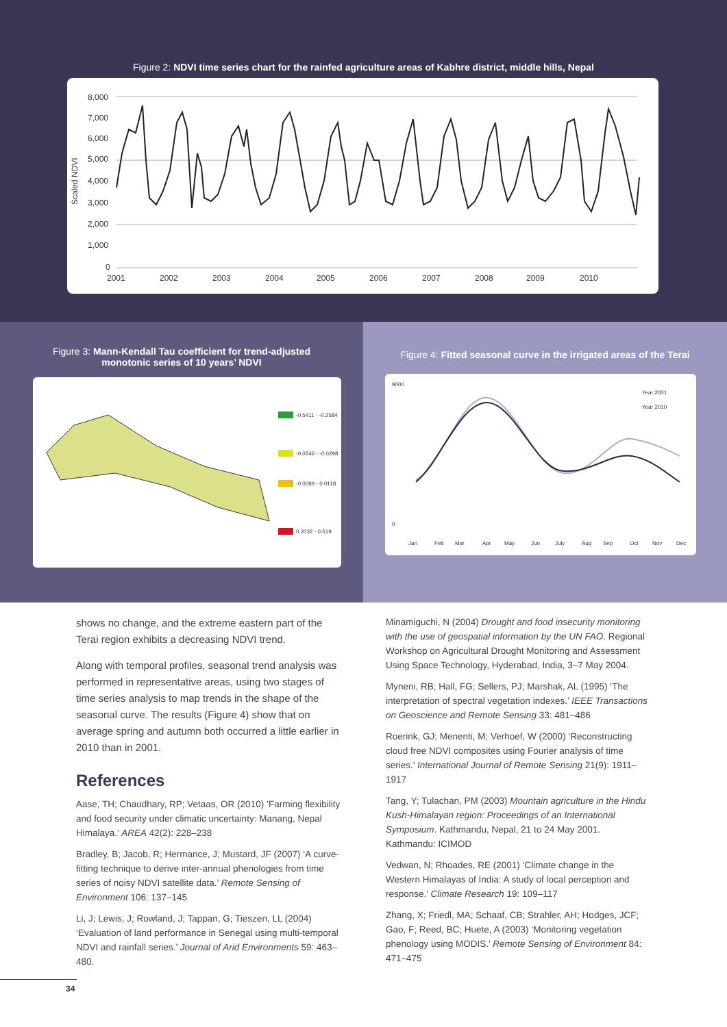Figure 2: NDVI time series chart for the rainfed agriculture areas of Kabhre district, middle hills, Nepal
Scaled NDVI
8,000
7,000
6,000
5,000
4,000
3,000
2,000
1,000
0
2001
2002
2003
2004
2005
2006
2007
2008
2009
2010
Figure 3: Mann-Kendall Tau coefficient for trend-adjusted
monotonic series of 10 years’ NDVI
-0.5411 - -0.2584
-0.0546 - -0.0298
-0.0089 - 0.0118
0.2032 - 0.519
Figure 4: Fitted seasonal curve in the irrigated areas of the Terai
Year 2001
Year 2010
9000
0
Jan
Feb
Mar
Apr
May
Jun
July
Aug
Sep
Oct
Nov
Dec
shows no change, and the extreme eastern part of the Terai region exhibits a decreasing NDVI trend.
Along with temporal profiles, seasonal trend analysis was performed in representative areas, using two stages of time series analysis to map trends in the shape of the seasonal curve. The results (Figure 4) show that on average spring and autumn both occurred a little earlier in 2010 than in 2001.
References
Aase, TH; Chaudhary, RP; Vetaas, OR (2010) ‘Farming flexibility and food security under climatic uncertainty: Manang, Nepal Himalaya.’ AREA 42(2): 228–238
Bradley, B; Jacob, R; Hermance, J; Mustard, JF (2007) ‘A curve-fitting technique to derive inter-annual phenologies from time series of noisy NDVI satellite data.’ Remote Sensing of Environment 106: 137–145
Li, J; Lewis, J; Rowland, J; Tappan, G; Tieszen, LL (2004) ‘Evaluation of land performance in Senegal using multi-temporal NDVI and rainfall series.’ Journal of Arid Environments 59: 463–480.
Minamiguchi, N (2004) Drought and food insecurity monitoring with the use of geospatial information by the UN FAO. Regional Workshop on Agricultural Drought Monitoring and Assessment Using Space Technology, Hyderabad, India, 3–7 May 2004.
Myneni, RB; Hall, FG; Sellers, PJ; Marshak, AL (1995) ‘The interpretation of spectral vegetation indexes.’ IEEE Transactions on Geoscience and Remote Sensing 33: 481–486
Roerink, GJ; Menenti, M; Verhoef, W (2000) ‘Reconstructing cloud free NDVI composites using Fourier analysis of time series.’ International Journal of Remote Sensing 21(9): 1911–1917
Tang, Y; Tulachan, PM (2003) Mountain agriculture in the Hindu Kush-Himalayan region: Proceedings of an International Symposium. Kathmandu, Nepal, 21 to 24 May 2001. Kathmandu: ICIMOD
Vedwan, N; Rhoades, RE (2001) ‘Climate change in the Western Himalayas of India: A study of local perception and response.’ Climate Research 19: 109–117
Zhang, X; Friedl, MA; Schaaf, CB; Strahler, AH; Hodges, JCF; Gao, F; Reed, BC; Huete, A (2003) ‘Monitoring vegetation phenology using MODIS.’ Remote Sensing of Environment 84: 471–475
34